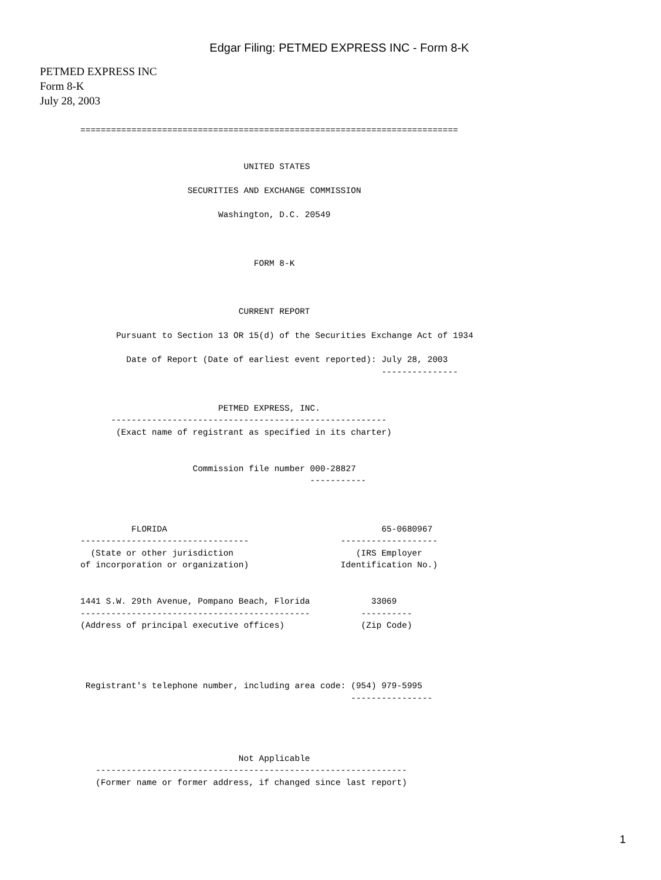Edgar Filing: PETMED EXPRESS INC - Form 8-K
PETMED EXPRESS INC
Form 8-K
July 28, 2003
==========================================================================


                                UNITED STATES

                     SECURITIES AND EXCHANGE COMMISSION

                           Washington, D.C. 20549



                                  FORM 8-K



                               CURRENT REPORT

       Pursuant to Section 13 OR 15(d) of the Securities Exchange Act of 1934

         Date of Report (Date of earliest event reported): July 28, 2003
                                                           ---------------


                           PETMED EXPRESS, INC.
      ------------------------------------------------------
       (Exact name of registrant as specified in its charter)


                      Commission file number 000-28827
                                             -----------



          FLORIDA                                          65-0680967
---------------------------------                  -------------------
  (State or other jurisdiction                        (IRS Employer
of incorporation or organization)                  Identification No.)


1441 S.W. 29th Avenue, Pompano Beach, Florida            33069
---------------------------------------------          ----------
(Address of principal executive offices)               (Zip Code)




 Registrant's telephone number, including area code: (954) 979-5995
                                                     ----------------




                               Not Applicable
   -------------------------------------------------------------
   (Former name or former address, if changed since last report)
1